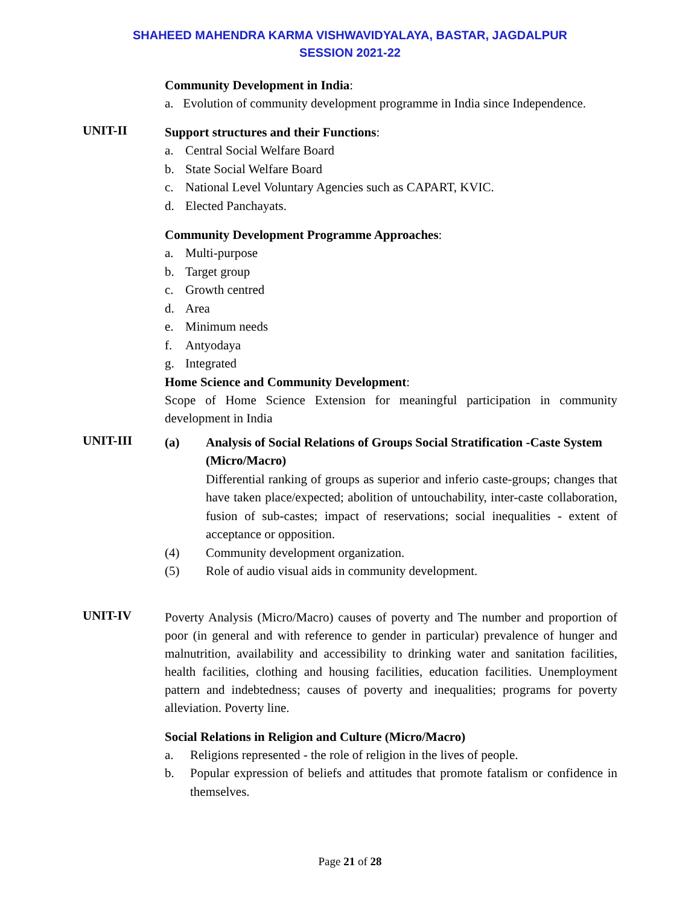SHAHEED MAHENDRA KARMA VISHWAVIDYALAYA, BASTAR, JAGDALPUR
SESSION 2021-22
Community Development in India:
a. Evolution of community development programme in India since Independence.
UNIT-II
Support structures and their Functions:
a. Central Social Welfare Board
b. State Social Welfare Board
c. National Level Voluntary Agencies such as CAPART, KVIC.
d. Elected Panchayats.
Community Development Programme Approaches:
a. Multi-purpose
b. Target group
c. Growth centred
d. Area
e. Minimum needs
f. Antyodaya
g. Integrated
Home Science and Community Development:
Scope of Home Science Extension for meaningful participation in community development in India
UNIT-III
(a) Analysis of Social Relations of Groups Social Stratification -Caste System
(Micro/Macro)
Differential ranking of groups as superior and inferio caste-groups; changes that have taken place/expected; abolition of untouchability, inter-caste collaboration, fusion of sub-castes; impact of reservations; social inequalities - extent of acceptance or opposition.
(4) Community development organization.
(5) Role of audio visual aids in community development.
UNIT-IV
Poverty Analysis (Micro/Macro) causes of poverty and The number and proportion of poor (in general and with reference to gender in particular) prevalence of hunger and malnutrition, availability and accessibility to drinking water and sanitation facilities, health facilities, clothing and housing facilities, education facilities. Unemployment pattern and indebtedness; causes of poverty and inequalities; programs for poverty alleviation. Poverty line.
Social Relations in Religion and Culture (Micro/Macro)
a. Religions represented - the role of religion in the lives of people.
b. Popular expression of beliefs and attitudes that promote fatalism or confidence in themselves.
Page 21 of 28